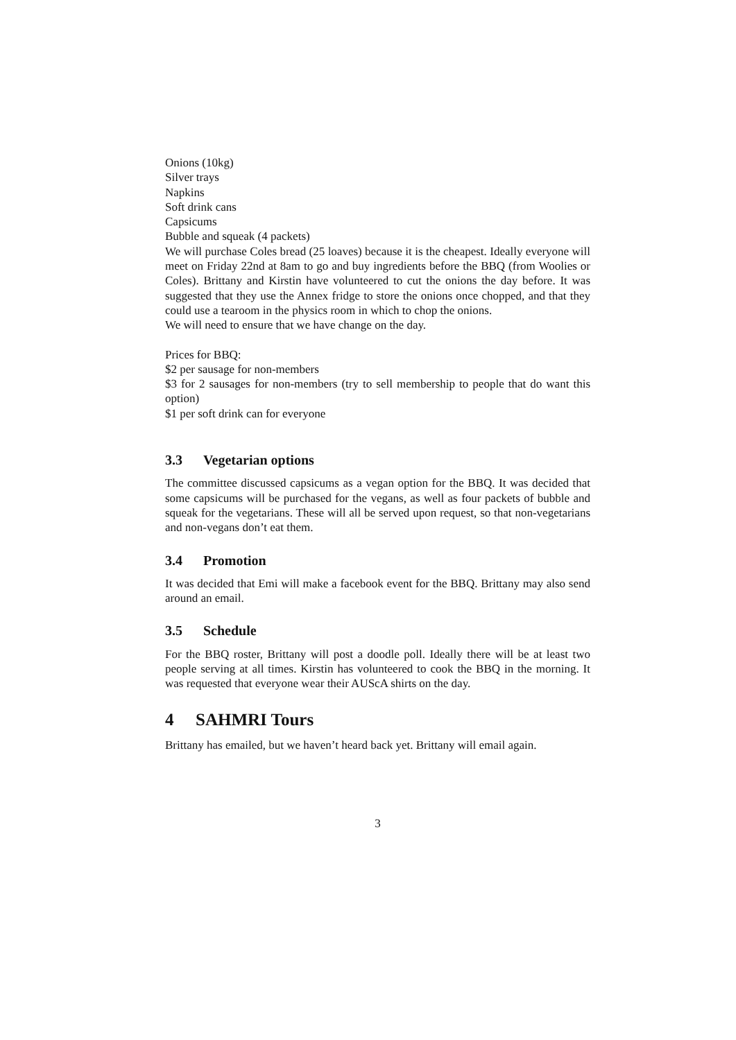Onions (10kg)
Silver trays
Napkins
Soft drink cans
Capsicums
Bubble and squeak (4 packets)
We will purchase Coles bread (25 loaves) because it is the cheapest. Ideally everyone will meet on Friday 22nd at 8am to go and buy ingredients before the BBQ (from Woolies or Coles). Brittany and Kirstin have volunteered to cut the onions the day before. It was suggested that they use the Annex fridge to store the onions once chopped, and that they could use a tearoom in the physics room in which to chop the onions.
We will need to ensure that we have change on the day.
Prices for BBQ:
$2 per sausage for non-members
$3 for 2 sausages for non-members (try to sell membership to people that do want this option)
$1 per soft drink can for everyone
3.3 Vegetarian options
The committee discussed capsicums as a vegan option for the BBQ. It was decided that some capsicums will be purchased for the vegans, as well as four packets of bubble and squeak for the vegetarians. These will all be served upon request, so that non-vegetarians and non-vegans don’t eat them.
3.4 Promotion
It was decided that Emi will make a facebook event for the BBQ. Brittany may also send around an email.
3.5 Schedule
For the BBQ roster, Brittany will post a doodle poll. Ideally there will be at least two people serving at all times. Kirstin has volunteered to cook the BBQ in the morning. It was requested that everyone wear their AUScA shirts on the day.
4 SAHMRI Tours
Brittany has emailed, but we haven’t heard back yet. Brittany will email again.
3